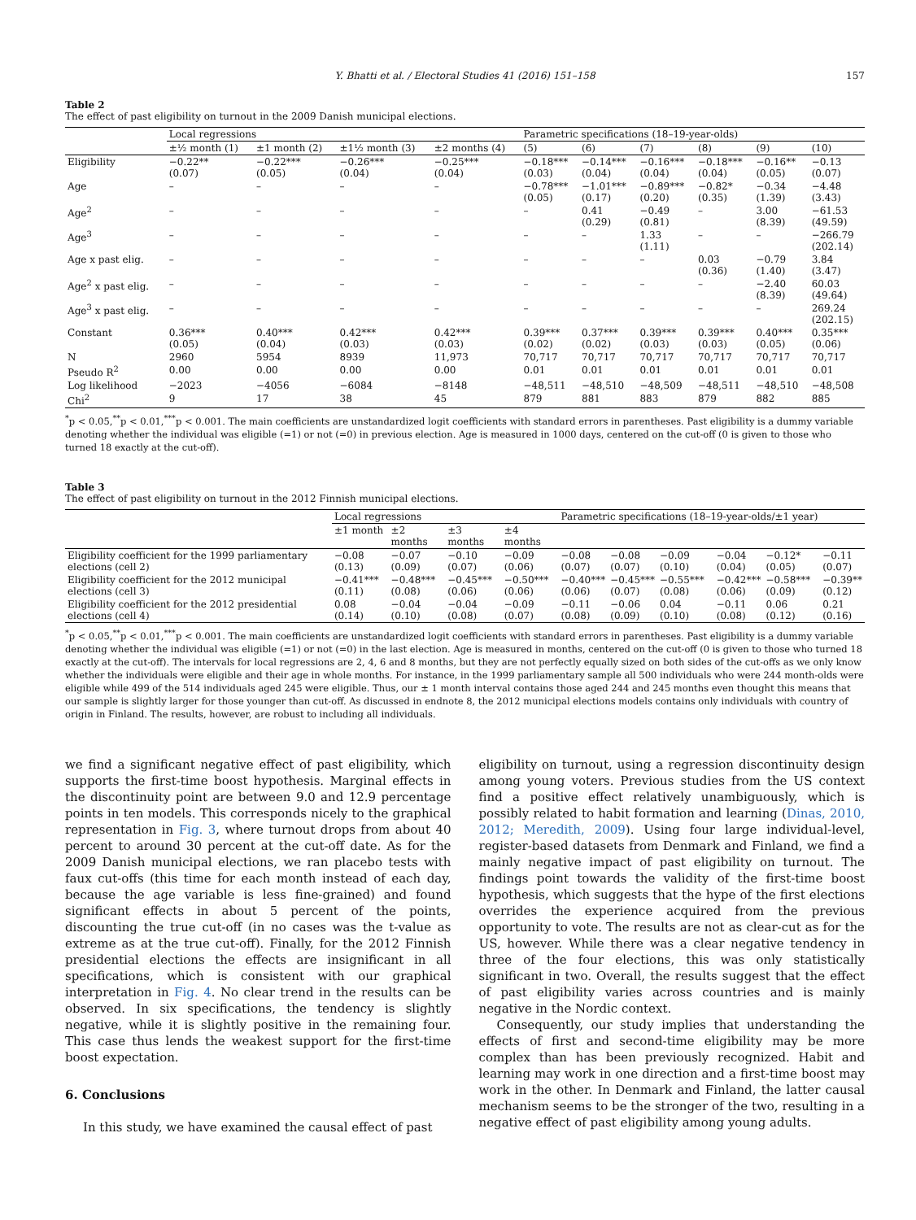Y. Bhatti et al. / Electoral Studies 41 (2016) 151–158 157
Table 2
The effect of past eligibility on turnout in the 2009 Danish municipal elections.
| | Local regressions | | | | Parametric specifications (18–19-year-olds) | | | | | |
| --- | --- | --- | --- | --- | --- | --- | --- | --- | --- | --- |
| | ±½ month (1) | ±1 month (2) | ±1½ month (3) | ±2 months (4) | (5) | (6) | (7) | (8) | (9) | (10) |
| Eligibility | −0.22** (0.07) | −0.22*** (0.05) | −0.26*** (0.04) | −0.25*** (0.04) | −0.18*** (0.03) | −0.14*** (0.04) | −0.16*** (0.04) | −0.18*** (0.04) | −0.16** (0.05) | −0.13 (0.07) |
| Age | – | – | – | – | −0.78*** (0.05) | −1.01*** (0.17) | −0.89*** (0.20) | −0.82* (0.35) | −0.34 (1.39) | −4.48 (3.43) |
| Age<sup>2</sup> | – | – | – | – | – | 0.41 (0.29) | −0.49 (0.81) | – | 3.00 (8.39) | −61.53 (49.59) |
| Age<sup>3</sup> | – | – | – | – | – | – | 1.33 (1.11) | – | – | −266.79 (202.14) |
| Age x past elig. | – | – | – | – | – | – | – | 0.03 (0.36) | −0.79 (1.40) | 3.84 (3.47) |
| Age<sup>2</sup> x past elig. | – | – | – | – | – | – | – | – | −2.40 (8.39) | 60.03 (49.64) |
| Age<sup>3</sup> x past elig. | – | – | – | – | – | – | – | – | – | 269.24 (202.15) |
| Constant | 0.36*** (0.05) | 0.40*** (0.04) | 0.42*** (0.03) | 0.42*** (0.03) | 0.39*** (0.02) | 0.37*** (0.02) | 0.39*** (0.03) | 0.39*** (0.03) | 0.40*** (0.05) | 0.35*** (0.06) |
| N | 2960 | 5954 | 8939 | 11,973 | 70,717 | 70,717 | 70,717 | 70,717 | 70,717 | 70,717 |
| Pseudo R<sup>2</sup> | 0.00 | 0.00 | 0.00 | 0.00 | 0.01 | 0.01 | 0.01 | 0.01 | 0.01 | 0.01 |
| Log likelihood | −2023 | −4056 | −6084 | −8148 | −48,511 | −48,510 | −48,509 | −48,511 | −48,510 | −48,508 |
| Chi<sup>2</sup> | 9 | 17 | 38 | 45 | 879 | 881 | 883 | 879 | 882 | 885 |
<sup>*</sup> p < 0.05,<sup>**</sup>p < 0.01,<sup>***</sup>p < 0.001. The main coefficients are unstandardized logit coefficients with standard errors in parentheses. Past eligibility is a dummy variable denoting whether the individual was eligible (=1) or not (=0) in previous election. Age is measured in 1000 days, centered on the cut-off (0 is given to those who turned 18 exactly at the cut-off).
Table 3
The effect of past eligibility on turnout in the 2012 Finnish municipal elections.
| | Local regressions | | | | Parametric specifications (18–19-year-olds/±1 year) | | | | | |
| --- | --- | --- | --- | --- | --- | --- | --- | --- | --- | --- |
| | ±1 month | ±2 months | ±3 months | ±4 months | | | | | | |
| Eligibility coefficient for the 1999 parliamentary elections (cell 2) | −0.08 (0.13) | −0.07 (0.09) | −0.10 (0.07) | −0.09 (0.06) | −0.08 (0.07) | −0.08 (0.07) | −0.09 (0.10) | −0.04 (0.04) | −0.12* (0.05) | −0.11 (0.07) |
| Eligibility coefficient for the 2012 municipal elections (cell 3) | −0.41*** (0.11) | −0.48*** (0.08) | −0.45*** (0.06) | −0.50*** (0.06) | −0.40*** (0.06) | −0.45*** (0.07) | −0.55*** (0.08) | −0.42*** (0.06) | −0.58*** (0.09) | −0.39** (0.12) |
| Eligibility coefficient for the 2012 presidential elections (cell 4) | 0.08 (0.14) | −0.04 (0.10) | −0.04 (0.08) | −0.09 (0.07) | −0.11 (0.08) | −0.06 (0.09) | 0.04 (0.10) | −0.11 (0.08) | 0.06 (0.12) | 0.21 (0.16) |
<sup>*</sup> p < 0.05,<sup>**</sup>p < 0.01,<sup>***</sup>p < 0.001. The main coefficients are unstandardized logit coefficients with standard errors in parentheses. Past eligibility is a dummy variable denoting whether the individual was eligible (=1) or not (=0) in the last election. Age is measured in months, centered on the cut-off (0 is given to those who turned 18 exactly at the cut-off). The intervals for local regressions are 2, 4, 6 and 8 months, but they are not perfectly equally sized on both sides of the cut-offs as we only know whether the individuals were eligible and their age in whole months. For instance, in the 1999 parliamentary sample all 500 individuals who were 244 month-olds were eligible while 499 of the 514 individuals aged 245 were eligible. Thus, our ± 1 month interval contains those aged 244 and 245 months even thought this means that our sample is slightly larger for those younger than cut-off. As discussed in endnote 8, the 2012 municipal elections models contains only individuals with country of origin in Finland. The results, however, are robust to including all individuals.
we find a significant negative effect of past eligibility, which supports the first-time boost hypothesis. Marginal effects in the discontinuity point are between 9.0 and 12.9 percentage points in ten models. This corresponds nicely to the graphical representation in Fig. 3, where turnout drops from about 40 percent to around 30 percent at the cut-off date. As for the 2009 Danish municipal elections, we ran placebo tests with faux cut-offs (this time for each month instead of each day, because the age variable is less fine-grained) and found significant effects in about 5 percent of the points, discounting the true cut-off (in no cases was the t-value as extreme as at the true cut-off). Finally, for the 2012 Finnish presidential elections the effects are insignificant in all specifications, which is consistent with our graphical interpretation in Fig. 4. No clear trend in the results can be observed. In six specifications, the tendency is slightly negative, while it is slightly positive in the remaining four. This case thus lends the weakest support for the first-time boost expectation.
6. Conclusions
In this study, we have examined the causal effect of past
eligibility on turnout, using a regression discontinuity design among young voters. Previous studies from the US context find a positive effect relatively unambiguously, which is possibly related to habit formation and learning (Dinas, 2010, 2012; Meredith, 2009). Using four large individual-level, register-based datasets from Denmark and Finland, we find a mainly negative impact of past eligibility on turnout. The findings point towards the validity of the first-time boost hypothesis, which suggests that the hype of the first elections overrides the experience acquired from the previous opportunity to vote. The results are not as clear-cut as for the US, however. While there was a clear negative tendency in three of the four elections, this was only statistically significant in two. Overall, the results suggest that the effect of past eligibility varies across countries and is mainly negative in the Nordic context.
Consequently, our study implies that understanding the effects of first and second-time eligibility may be more complex than has been previously recognized. Habit and learning may work in one direction and a first-time boost may work in the other. In Denmark and Finland, the latter causal mechanism seems to be the stronger of the two, resulting in a negative effect of past eligibility among young adults.